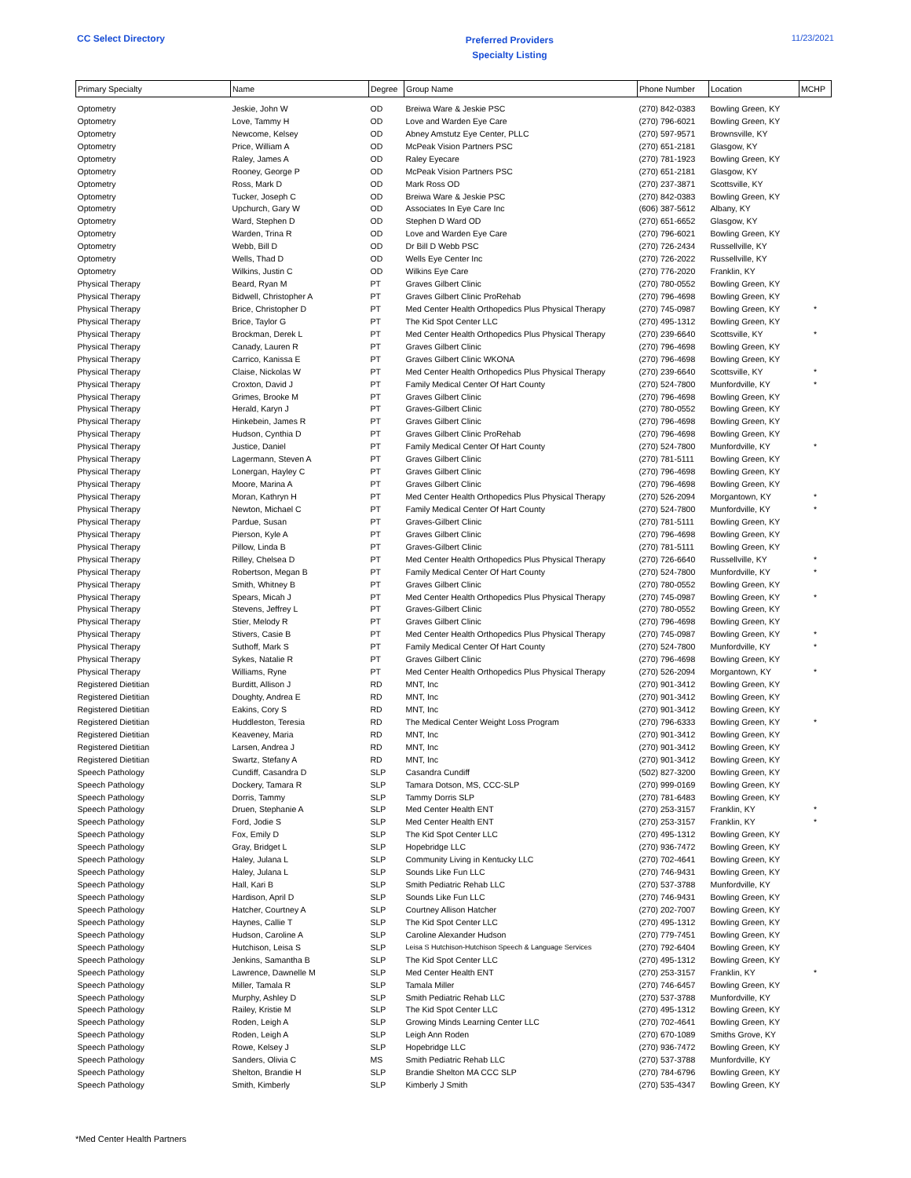CC Select Directory
Preferred Providers
Specialty Listing
11/23/2021
| Primary Specialty | Name | Degree | Group Name | Phone Number | Location | MCHP |
| --- | --- | --- | --- | --- | --- | --- |
| Optometry | Jeskie, John W | OD | Breiwa Ware & Jeskie PSC | (270) 842-0383 | Bowling Green, KY | |
| Optometry | Love, Tammy H | OD | Love and Warden Eye Care | (270) 796-6021 | Bowling Green, KY | |
| Optometry | Newcome, Kelsey | OD | Abney Amstutz Eye Center, PLLC | (270) 597-9571 | Brownsville, KY | |
| Optometry | Price, William A | OD | McPeak Vision Partners PSC | (270) 651-2181 | Glasgow, KY | |
| Optometry | Raley, James A | OD | Raley Eyecare | (270) 781-1923 | Bowling Green, KY | |
| Optometry | Rooney, George P | OD | McPeak Vision Partners PSC | (270) 651-2181 | Glasgow, KY | |
| Optometry | Ross, Mark D | OD | Mark Ross OD | (270) 237-3871 | Scottsville, KY | |
| Optometry | Tucker, Joseph C | OD | Breiwa Ware & Jeskie PSC | (270) 842-0383 | Bowling Green, KY | |
| Optometry | Upchurch, Gary W | OD | Associates In Eye Care Inc | (606) 387-5612 | Albany, KY | |
| Optometry | Ward, Stephen D | OD | Stephen D Ward OD | (270) 651-6652 | Glasgow, KY | |
| Optometry | Warden, Trina R | OD | Love and Warden Eye Care | (270) 796-6021 | Bowling Green, KY | |
| Optometry | Webb, Bill D | OD | Dr Bill D Webb PSC | (270) 726-2434 | Russellville, KY | |
| Optometry | Wells, Thad D | OD | Wells Eye Center Inc | (270) 726-2022 | Russellville, KY | |
| Optometry | Wilkins, Justin C | OD | Wilkins Eye Care | (270) 776-2020 | Franklin, KY | |
| Physical Therapy | Beard, Ryan M | PT | Graves Gilbert Clinic | (270) 780-0552 | Bowling Green, KY | |
| Physical Therapy | Bidwell, Christopher A | PT | Graves Gilbert Clinic ProRehab | (270) 796-4698 | Bowling Green, KY | |
| Physical Therapy | Brice, Christopher D | PT | Med Center Health Orthopedics Plus Physical Therapy | (270) 745-0987 | Bowling Green, KY | * |
| Physical Therapy | Brice, Taylor G | PT | The Kid Spot Center LLC | (270) 495-1312 | Bowling Green, KY | |
| Physical Therapy | Brockman, Derek L | PT | Med Center Health Orthopedics Plus Physical Therapy | (270) 239-6640 | Scottsville, KY | * |
| Physical Therapy | Canady, Lauren R | PT | Graves Gilbert Clinic | (270) 796-4698 | Bowling Green, KY | |
| Physical Therapy | Carrico, Kanissa E | PT | Graves Gilbert Clinic WKONA | (270) 796-4698 | Bowling Green, KY | |
| Physical Therapy | Claise, Nickolas W | PT | Med Center Health Orthopedics Plus Physical Therapy | (270) 239-6640 | Scottsville, KY | * |
| Physical Therapy | Croxton, David J | PT | Family Medical Center Of Hart County | (270) 524-7800 | Munfordville, KY | * |
| Physical Therapy | Grimes, Brooke M | PT | Graves Gilbert Clinic | (270) 796-4698 | Bowling Green, KY | |
| Physical Therapy | Herald, Karyn J | PT | Graves-Gilbert Clinic | (270) 780-0552 | Bowling Green, KY | |
| Physical Therapy | Hinkebein, James R | PT | Graves Gilbert Clinic | (270) 796-4698 | Bowling Green, KY | |
| Physical Therapy | Hudson, Cynthia D | PT | Graves Gilbert Clinic ProRehab | (270) 796-4698 | Bowling Green, KY | |
| Physical Therapy | Justice, Daniel | PT | Family Medical Center Of Hart County | (270) 524-7800 | Munfordville, KY | * |
| Physical Therapy | Lagermann, Steven A | PT | Graves Gilbert Clinic | (270) 781-5111 | Bowling Green, KY | |
| Physical Therapy | Lonergan, Hayley C | PT | Graves Gilbert Clinic | (270) 796-4698 | Bowling Green, KY | |
| Physical Therapy | Moore, Marina A | PT | Graves Gilbert Clinic | (270) 796-4698 | Bowling Green, KY | |
| Physical Therapy | Moran, Kathryn H | PT | Med Center Health Orthopedics Plus Physical Therapy | (270) 526-2094 | Morgantown, KY | * |
| Physical Therapy | Newton, Michael C | PT | Family Medical Center Of Hart County | (270) 524-7800 | Munfordville, KY | * |
| Physical Therapy | Pardue, Susan | PT | Graves-Gilbert Clinic | (270) 781-5111 | Bowling Green, KY | |
| Physical Therapy | Pierson, Kyle A | PT | Graves Gilbert Clinic | (270) 796-4698 | Bowling Green, KY | |
| Physical Therapy | Pillow, Linda B | PT | Graves-Gilbert Clinic | (270) 781-5111 | Bowling Green, KY | |
| Physical Therapy | Rilley, Chelsea D | PT | Med Center Health Orthopedics Plus Physical Therapy | (270) 726-6640 | Russellville, KY | * |
| Physical Therapy | Robertson, Megan B | PT | Family Medical Center Of Hart County | (270) 524-7800 | Munfordville, KY | * |
| Physical Therapy | Smith, Whitney B | PT | Graves Gilbert Clinic | (270) 780-0552 | Bowling Green, KY | |
| Physical Therapy | Spears, Micah J | PT | Med Center Health Orthopedics Plus Physical Therapy | (270) 745-0987 | Bowling Green, KY | * |
| Physical Therapy | Stevens, Jeffrey L | PT | Graves-Gilbert Clinic | (270) 780-0552 | Bowling Green, KY | |
| Physical Therapy | Stier, Melody R | PT | Graves Gilbert Clinic | (270) 796-4698 | Bowling Green, KY | |
| Physical Therapy | Stivers, Casie B | PT | Med Center Health Orthopedics Plus Physical Therapy | (270) 745-0987 | Bowling Green, KY | * |
| Physical Therapy | Suthoff, Mark S | PT | Family Medical Center Of Hart County | (270) 524-7800 | Munfordville, KY | * |
| Physical Therapy | Sykes, Natalie R | PT | Graves Gilbert Clinic | (270) 796-4698 | Bowling Green, KY | |
| Physical Therapy | Williams, Ryne | PT | Med Center Health Orthopedics Plus Physical Therapy | (270) 526-2094 | Morgantown, KY | * |
| Registered Dietitian | Burditt, Allison J | RD | MNT, Inc | (270) 901-3412 | Bowling Green, KY | |
| Registered Dietitian | Doughty, Andrea E | RD | MNT, Inc | (270) 901-3412 | Bowling Green, KY | |
| Registered Dietitian | Eakins, Cory S | RD | MNT, Inc | (270) 901-3412 | Bowling Green, KY | |
| Registered Dietitian | Huddleston, Teresia | RD | The Medical Center Weight Loss Program | (270) 796-6333 | Bowling Green, KY | * |
| Registered Dietitian | Keaveney, Maria | RD | MNT, Inc | (270) 901-3412 | Bowling Green, KY | |
| Registered Dietitian | Larsen, Andrea J | RD | MNT, Inc | (270) 901-3412 | Bowling Green, KY | |
| Registered Dietitian | Swartz, Stefany A | RD | MNT, Inc | (270) 901-3412 | Bowling Green, KY | |
| Speech Pathology | Cundiff, Casandra D | SLP | Casandra Cundiff | (502) 827-3200 | Bowling Green, KY | |
| Speech Pathology | Dockery, Tamara R | SLP | Tamara Dotson, MS, CCC-SLP | (270) 999-0169 | Bowling Green, KY | |
| Speech Pathology | Dorris, Tammy | SLP | Tammy Dorris SLP | (270) 781-6483 | Bowling Green, KY | |
| Speech Pathology | Druen, Stephanie A | SLP | Med Center Health ENT | (270) 253-3157 | Franklin, KY | * |
| Speech Pathology | Ford, Jodie S | SLP | Med Center Health ENT | (270) 253-3157 | Franklin, KY | * |
| Speech Pathology | Fox, Emily D | SLP | The Kid Spot Center LLC | (270) 495-1312 | Bowling Green, KY | |
| Speech Pathology | Gray, Bridget L | SLP | Hopebridge LLC | (270) 936-7472 | Bowling Green, KY | |
| Speech Pathology | Haley, Julana L | SLP | Community Living in Kentucky LLC | (270) 702-4641 | Bowling Green, KY | |
| Speech Pathology | Haley, Julana L | SLP | Sounds Like Fun LLC | (270) 746-9431 | Bowling Green, KY | |
| Speech Pathology | Hall, Kari B | SLP | Smith Pediatric Rehab LLC | (270) 537-3788 | Munfordville, KY | |
| Speech Pathology | Hardison, April D | SLP | Sounds Like Fun LLC | (270) 746-9431 | Bowling Green, KY | |
| Speech Pathology | Hatcher, Courtney A | SLP | Courtney Allison Hatcher | (270) 202-7007 | Bowling Green, KY | |
| Speech Pathology | Haynes, Callie T | SLP | The Kid Spot Center LLC | (270) 495-1312 | Bowling Green, KY | |
| Speech Pathology | Hudson, Caroline A | SLP | Caroline Alexander Hudson | (270) 779-7451 | Bowling Green, KY | |
| Speech Pathology | Hutchison, Leisa S | SLP | Leisa S Hutchison-Hutchison Speech & Language Services | (270) 792-6404 | Bowling Green, KY | |
| Speech Pathology | Jenkins, Samantha B | SLP | The Kid Spot Center LLC | (270) 495-1312 | Bowling Green, KY | |
| Speech Pathology | Lawrence, Dawnelle M | SLP | Med Center Health ENT | (270) 253-3157 | Franklin, KY | * |
| Speech Pathology | Miller, Tamala R | SLP | Tamala Miller | (270) 746-6457 | Bowling Green, KY | |
| Speech Pathology | Murphy, Ashley D | SLP | Smith Pediatric Rehab LLC | (270) 537-3788 | Munfordville, KY | |
| Speech Pathology | Railey, Kristie M | SLP | The Kid Spot Center LLC | (270) 495-1312 | Bowling Green, KY | |
| Speech Pathology | Roden, Leigh A | SLP | Growing Minds Learning Center LLC | (270) 702-4641 | Bowling Green, KY | |
| Speech Pathology | Roden, Leigh A | SLP | Leigh Ann Roden | (270) 670-1089 | Smiths Grove, KY | |
| Speech Pathology | Rowe, Kelsey J | SLP | Hopebridge LLC | (270) 936-7472 | Bowling Green, KY | |
| Speech Pathology | Sanders, Olivia C | MS | Smith Pediatric Rehab LLC | (270) 537-3788 | Munfordville, KY | |
| Speech Pathology | Shelton, Brandie H | SLP | Brandie Shelton MA CCC SLP | (270) 784-6796 | Bowling Green, KY | |
| Speech Pathology | Smith, Kimberly | SLP | Kimberly J Smith | (270) 535-4347 | Bowling Green, KY | |
*Med Center Health Partners